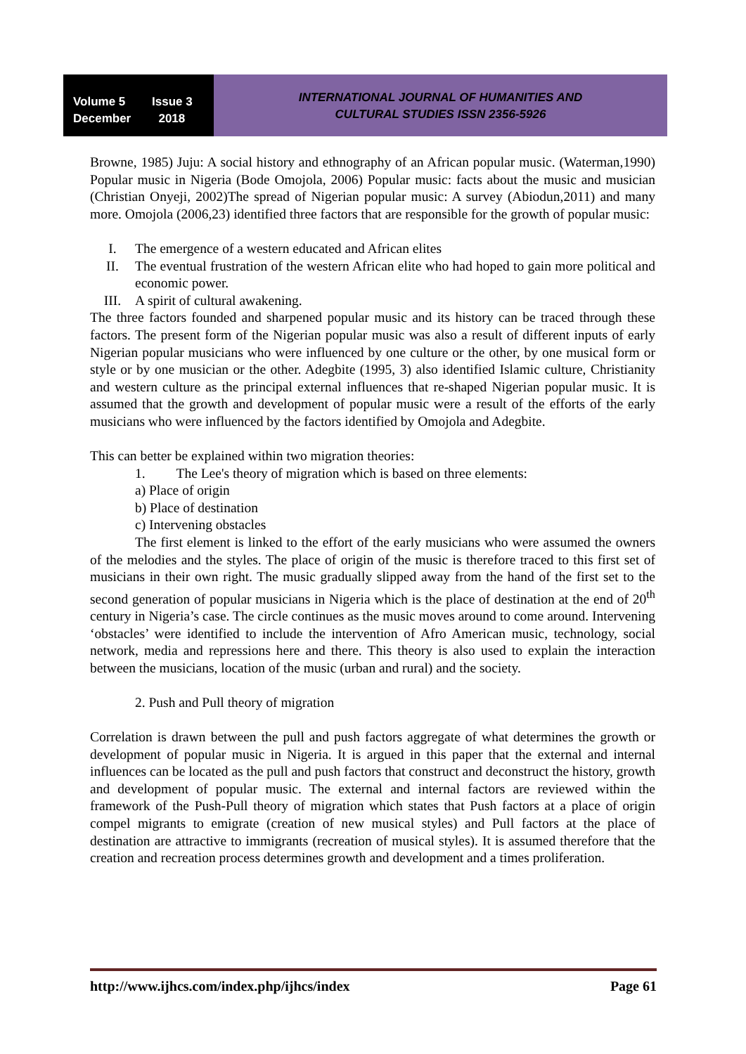Volume 5 Issue 3
December 2018
INTERNATIONAL JOURNAL OF HUMANITIES AND
CULTURAL STUDIES ISSN 2356-5926
Browne, 1985) Juju: A social history and ethnography of an African popular music. (Waterman,1990) Popular music in Nigeria (Bode Omojola, 2006) Popular music: facts about the music and musician (Christian Onyeji, 2002)The spread of Nigerian popular music: A survey (Abiodun,2011) and many more. Omojola (2006,23) identified three factors that are responsible for the growth of popular music:
I. The emergence of a western educated and African elites
II. The eventual frustration of the western African elite who had hoped to gain more political and economic power.
III. A spirit of cultural awakening.
The three factors founded and sharpened popular music and its history can be traced through these factors. The present form of the Nigerian popular music was also a result of different inputs of early Nigerian popular musicians who were influenced by one culture or the other, by one musical form or style or by one musician or the other. Adegbite (1995, 3) also identified Islamic culture, Christianity and western culture as the principal external influences that re-shaped Nigerian popular music. It is assumed that the growth and development of popular music were a result of the efforts of the early musicians who were influenced by the factors identified by Omojola and Adegbite.
This can better be explained within two migration theories:
1. The Lee's theory of migration which is based on three elements:
a) Place of origin
b) Place of destination
c) Intervening obstacles
The first element is linked to the effort of the early musicians who were assumed the owners of the melodies and the styles. The place of origin of the music is therefore traced to this first set of musicians in their own right. The music gradually slipped away from the hand of the first set to the second generation of popular musicians in Nigeria which is the place of destination at the end of 20<sup>th</sup> century in Nigeria’s case. The circle continues as the music moves around to come around. Intervening ‘obstacles’ were identified to include the intervention of Afro American music, technology, social network, media and repressions here and there. This theory is also used to explain the interaction between the musicians, location of the music (urban and rural) and the society.
2. Push and Pull theory of migration
Correlation is drawn between the pull and push factors aggregate of what determines the growth or development of popular music in Nigeria. It is argued in this paper that the external and internal influences can be located as the pull and push factors that construct and deconstruct the history, growth and development of popular music. The external and internal factors are reviewed within the framework of the Push-Pull theory of migration which states that Push factors at a place of origin compel migrants to emigrate (creation of new musical styles) and Pull factors at the place of destination are attractive to immigrants (recreation of musical styles). It is assumed therefore that the creation and recreation process determines growth and development and a times proliferation.
http://www.ijhcs.com/index.php/ijhcs/index Page 61